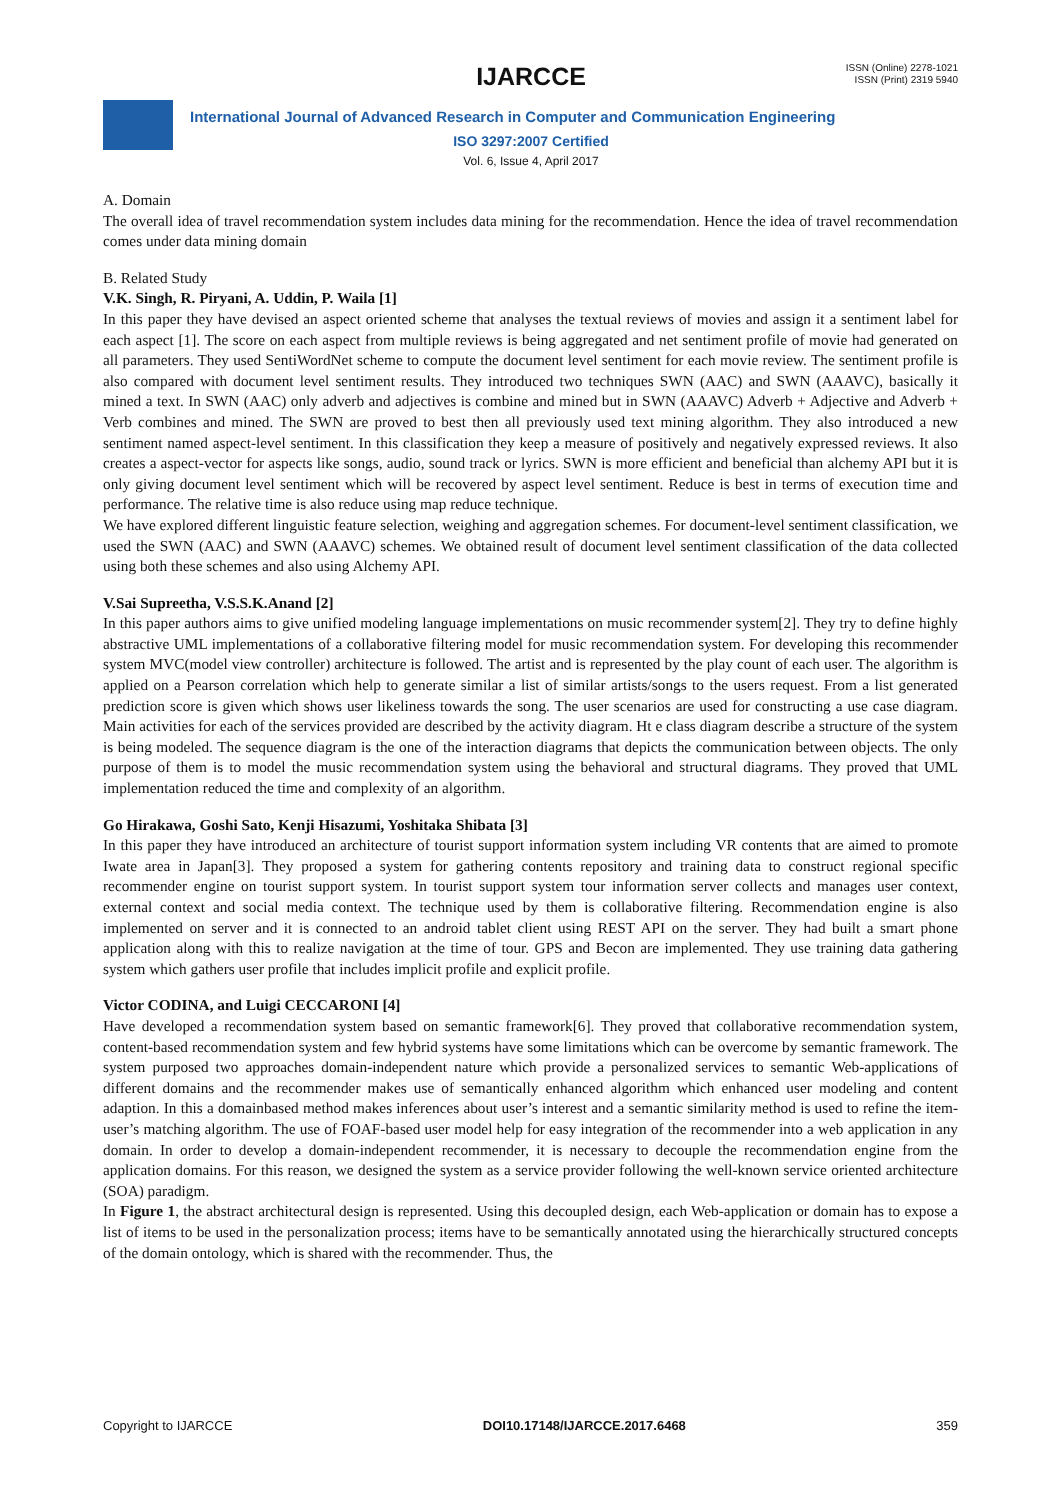IJARCCE
ISSN (Online) 2278-1021
ISSN (Print) 2319 5940
International Journal of Advanced Research in Computer and Communication Engineering
ISO 3297:2007 Certified
Vol. 6, Issue 4, April 2017
A. Domain
The overall idea of travel recommendation system includes data mining for the recommendation. Hence the idea of travel recommendation comes under data mining domain
B. Related Study
V.K. Singh, R. Piryani, A. Uddin, P. Waila [1]
In this paper they have devised an aspect oriented scheme that analyses the textual reviews of movies and assign it a sentiment label for each aspect [1]. The score on each aspect from multiple reviews is being aggregated and net sentiment profile of movie had generated on all parameters. They used SentiWordNet scheme to compute the document level sentiment for each movie review. The sentiment profile is also compared with document level sentiment results. They introduced two techniques SWN (AAC) and SWN (AAAVC), basically it mined a text. In SWN (AAC) only adverb and adjectives is combine and mined but in SWN (AAAVC) Adverb + Adjective and Adverb + Verb combines and mined. The SWN are proved to best then all previously used text mining algorithm. They also introduced a new sentiment named aspect-level sentiment. In this classification they keep a measure of positively and negatively expressed reviews. It also creates a aspect-vector for aspects like songs, audio, sound track or lyrics. SWN is more efficient and beneficial than alchemy API but it is only giving document level sentiment which will be recovered by aspect level sentiment. Reduce is best in terms of execution time and performance. The relative time is also reduce using map reduce technique.
We have explored different linguistic feature selection, weighing and aggregation schemes. For document-level sentiment classification, we used the SWN (AAC) and SWN (AAAVC) schemes. We obtained result of document level sentiment classification of the data collected using both these schemes and also using Alchemy API.
V.Sai Supreetha, V.S.S.K.Anand [2]
In this paper authors aims to give unified modeling language implementations on music recommender system[2]. They try to define highly abstractive UML implementations of a collaborative filtering model for music recommendation system. For developing this recommender system MVC(model view controller) architecture is followed. The artist and is represented by the play count of each user. The algorithm is applied on a Pearson correlation which help to generate similar a list of similar artists/songs to the users request. From a list generated prediction score is given which shows user likeliness towards the song. The user scenarios are used for constructing a use case diagram. Main activities for each of the services provided are described by the activity diagram. Ht e class diagram describe a structure of the system is being modeled. The sequence diagram is the one of the interaction diagrams that depicts the communication between objects. The only purpose of them is to model the music recommendation system using the behavioral and structural diagrams. They proved that UML implementation reduced the time and complexity of an algorithm.
Go Hirakawa, Goshi Sato, Kenji Hisazumi, Yoshitaka Shibata [3]
In this paper they have introduced an architecture of tourist support information system including VR contents that are aimed to promote Iwate area in Japan[3]. They proposed a system for gathering contents repository and training data to construct regional specific recommender engine on tourist support system. In tourist support system tour information server collects and manages user context, external context and social media context. The technique used by them is collaborative filtering. Recommendation engine is also implemented on server and it is connected to an android tablet client using REST API on the server. They had built a smart phone application along with this to realize navigation at the time of tour. GPS and Becon are implemented. They use training data gathering system which gathers user profile that includes implicit profile and explicit profile.
Victor CODINA, and Luigi CECCARONI [4]
Have developed a recommendation system based on semantic framework[6]. They proved that collaborative recommendation system, content-based recommendation system and few hybrid systems have some limitations which can be overcome by semantic framework. The system purposed two approaches domain-independent nature which provide a personalized services to semantic Web-applications of different domains and the recommender makes use of semantically enhanced algorithm which enhanced user modeling and content adaption. In this a domainbased method makes inferences about user’s interest and a semantic similarity method is used to refine the item-user’s matching algorithm. The use of FOAF-based user model help for easy integration of the recommender into a web application in any domain. In order to develop a domain-independent recommender, it is necessary to decouple the recommendation engine from the application domains. For this reason, we designed the system as a service provider following the well-known service oriented architecture (SOA) paradigm.
In Figure 1, the abstract architectural design is represented. Using this decoupled design, each Web-application or domain has to expose a list of items to be used in the personalization process; items have to be semantically annotated using the hierarchically structured concepts of the domain ontology, which is shared with the recommender. Thus, the
Copyright to IJARCCE DOI10.17148/IJARCCE.2017.6468 359